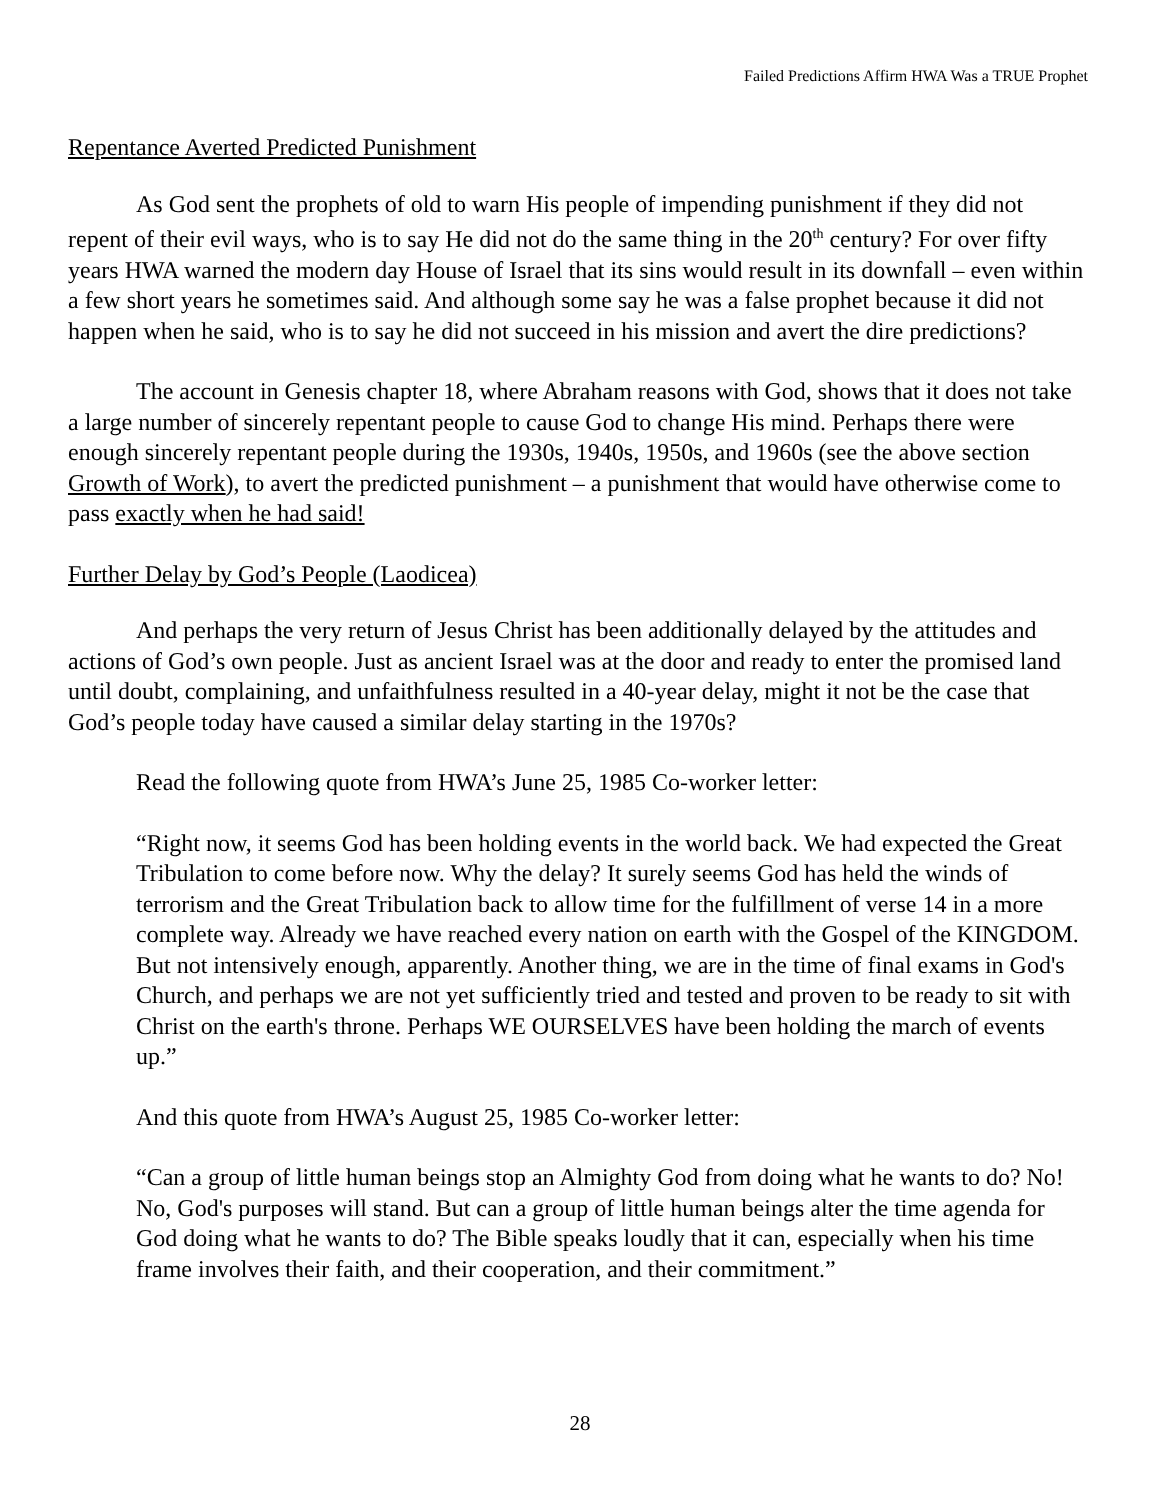Failed Predictions Affirm HWA Was a TRUE Prophet
Repentance Averted Predicted Punishment
As God sent the prophets of old to warn His people of impending punishment if they did not repent of their evil ways, who is to say He did not do the same thing in the 20<sup>th</sup> century? For over fifty years HWA warned the modern day House of Israel that its sins would result in its downfall – even within a few short years he sometimes said. And although some say he was a false prophet because it did not happen when he said, who is to say he did not succeed in his mission and avert the dire predictions?
The account in Genesis chapter 18, where Abraham reasons with God, shows that it does not take a large number of sincerely repentant people to cause God to change His mind. Perhaps there were enough sincerely repentant people during the 1930s, 1940s, 1950s, and 1960s (see the above section Growth of Work), to avert the predicted punishment – a punishment that would have otherwise come to pass exactly when he had said!
Further Delay by God’s People (Laodicea)
And perhaps the very return of Jesus Christ has been additionally delayed by the attitudes and actions of God’s own people. Just as ancient Israel was at the door and ready to enter the promised land until doubt, complaining, and unfaithfulness resulted in a 40-year delay, might it not be the case that God’s people today have caused a similar delay starting in the 1970s?
Read the following quote from HWA’s June 25, 1985 Co-worker letter:
“Right now, it seems God has been holding events in the world back. We had expected the Great Tribulation to come before now. Why the delay? It surely seems God has held the winds of terrorism and the Great Tribulation back to allow time for the fulfillment of verse 14 in a more complete way. Already we have reached every nation on earth with the Gospel of the KINGDOM. But not intensively enough, apparently. Another thing, we are in the time of final exams in God's Church, and perhaps we are not yet sufficiently tried and tested and proven to be ready to sit with Christ on the earth's throne. Perhaps WE OURSELVES have been holding the march of events up.”
And this quote from HWA’s August 25, 1985 Co-worker letter:
“Can a group of little human beings stop an Almighty God from doing what he wants to do? No! No, God's purposes will stand. But can a group of little human beings alter the time agenda for God doing what he wants to do? The Bible speaks loudly that it can, especially when his time frame involves their faith, and their cooperation, and their commitment.”
28